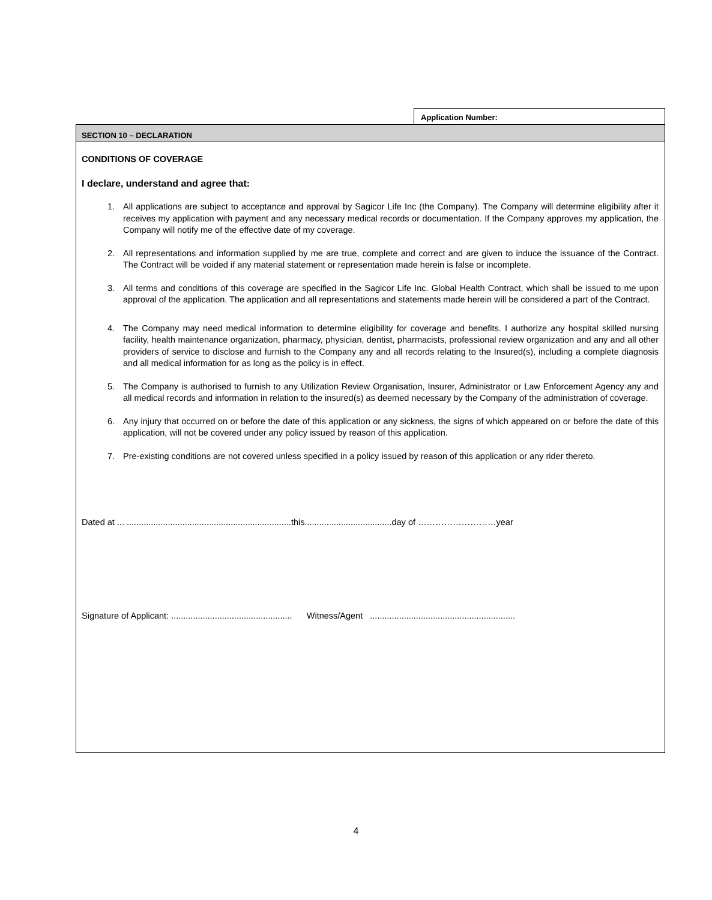Application Number:
SECTION 10 – DECLARATION
CONDITIONS OF COVERAGE
I declare, understand and agree that:
1. All applications are subject to acceptance and approval by Sagicor Life Inc (the Company). The Company will determine eligibility after it receives my application with payment and any necessary medical records or documentation. If the Company approves my application, the Company will notify me of the effective date of my coverage.
2. All representations and information supplied by me are true, complete and correct and are given to induce the issuance of the Contract. The Contract will be voided if any material statement or representation made herein is false or incomplete.
3. All terms and conditions of this coverage are specified in the Sagicor Life Inc. Global Health Contract, which shall be issued to me upon approval of the application. The application and all representations and statements made herein will be considered a part of the Contract.
4. The Company may need medical information to determine eligibility for coverage and benefits. I authorize any hospital skilled nursing facility, health maintenance organization, pharmacy, physician, dentist, pharmacists, professional review organization and any and all other providers of service to disclose and furnish to the Company any and all records relating to the Insured(s), including a complete diagnosis and all medical information for as long as the policy is in effect.
5. The Company is authorised to furnish to any Utilization Review Organisation, Insurer, Administrator or Law Enforcement Agency any and all medical records and information in relation to the insured(s) as deemed necessary by the Company of the administration of coverage.
6. Any injury that occurred on or before the date of this application or any sickness, the signs of which appeared on or before the date of this application, will not be covered under any policy issued by reason of this application.
7. Pre-existing conditions are not covered unless specified in a policy issued by reason of this application or any rider thereto.
Dated at ... ....................................................................this....................................day of ………………………year
Signature of Applicant: .................................................. Witness/Agent ............................................................
4